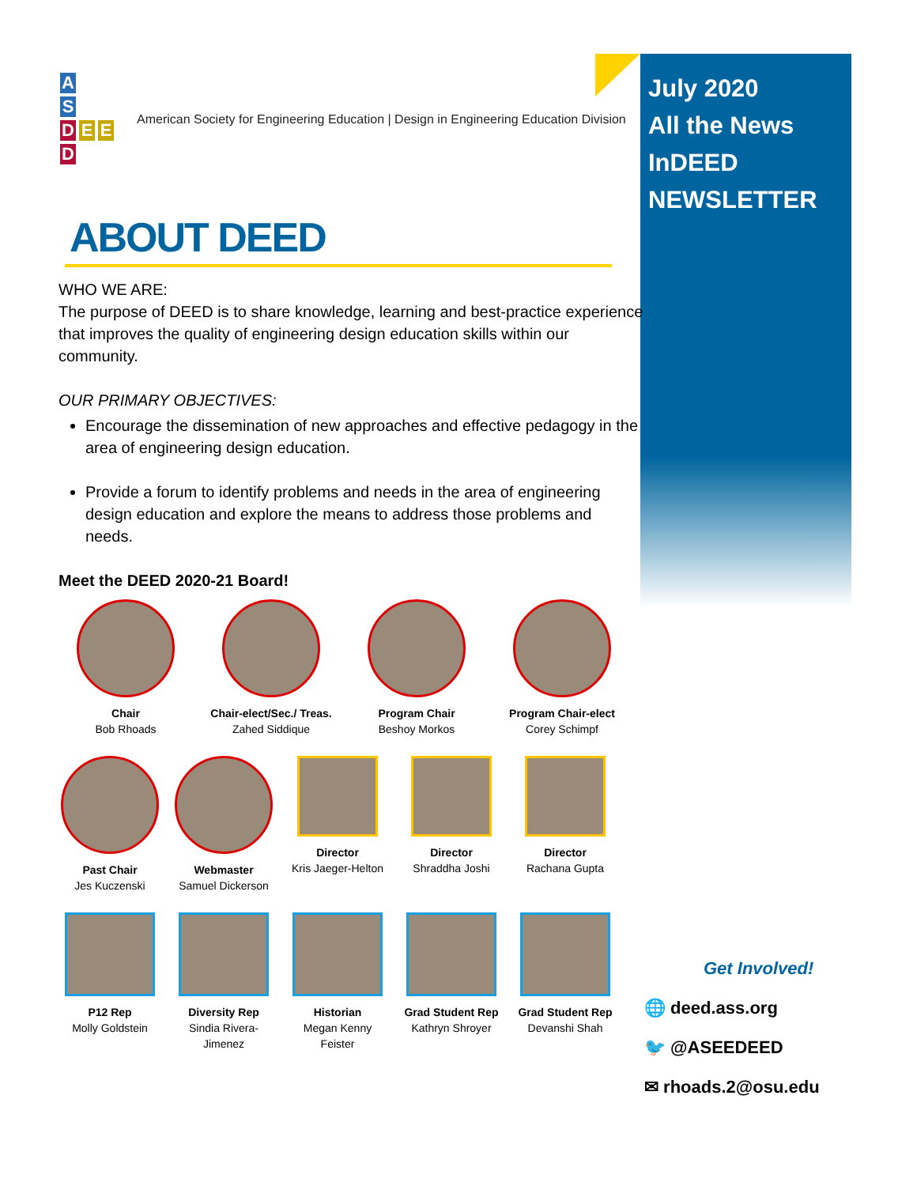July 2020
All the News
InDEED
NEWSLETTER
A
S
D E E
D
American Society for Engineering Education | Design in Engineering Education Division
ABOUT DEED
WHO WE ARE:
The purpose of DEED is to share knowledge, learning and best-practice experience that improves the quality of engineering design education skills within our community.
OUR PRIMARY OBJECTIVES:
Encourage the dissemination of new approaches and effective pedagogy in the area of engineering design education.
Provide a forum to identify problems and needs in the area of engineering design education and explore the means to address those problems and needs.
Meet the DEED 2020-21 Board!
Chair
Bob Rhoads
Chair-elect/Sec./ Treas.
Zahed Siddique
Program Chair
Beshoy Morkos
Program Chair-elect
Corey Schimpf
Past Chair
Jes Kuczenski
Webmaster
Samuel Dickerson
Director
Kris Jaeger-Helton
Director
Shraddha Joshi
Director
Rachana Gupta
P12 Rep
Molly Goldstein
Diversity Rep
Sindia Rivera-Jimenez
Historian
Megan Kenny Feister
Grad Student Rep
Kathryn Shroyer
Grad Student Rep
Devanshi Shah
Get Involved!
🌐 deed.ass.org
🐦 @ASEEDEED
✉ rhoads.2@osu.edu